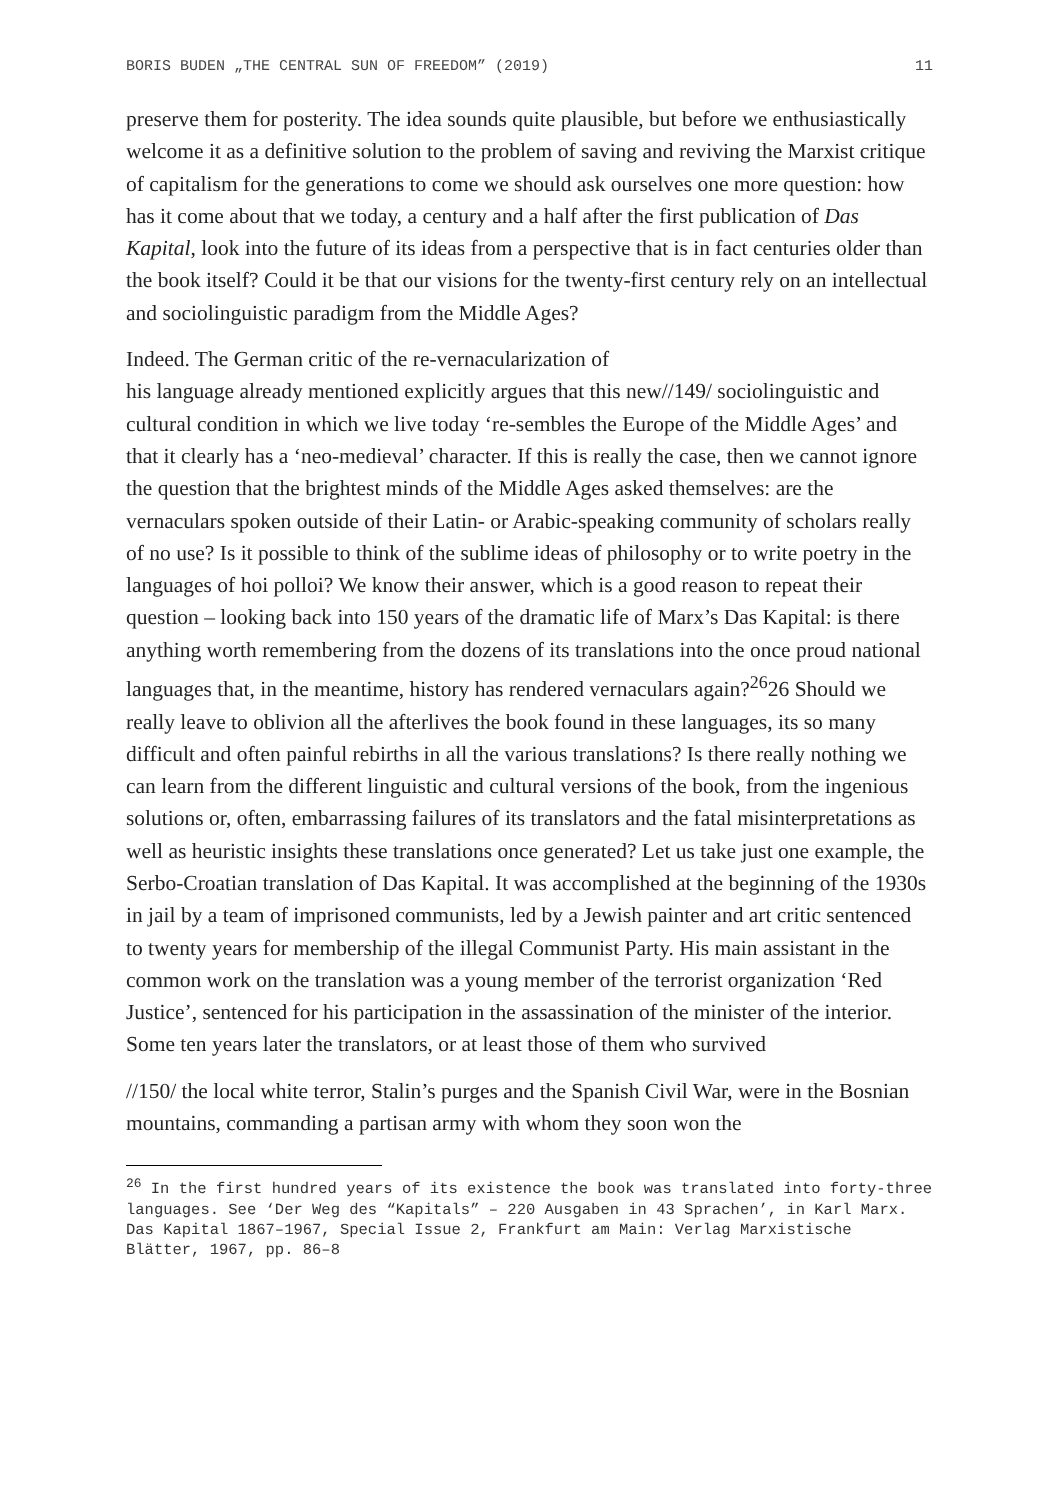BORIS BUDEN „THE CENTRAL SUN OF FREEDOM” (2019) 11
preserve them for posterity. The idea sounds quite plausible, but before we enthusiastically welcome it as a definitive solution to the problem of saving and reviving the Marxist critique of capitalism for the generations to come we should ask ourselves one more question: how has it come about that we today, a century and a half after the first publication of Das Kapital, look into the future of its ideas from a perspective that is in fact centuries older than the book itself? Could it be that our visions for the twenty-first century rely on an intellectual and sociolinguistic paradigm from the Middle Ages?
Indeed. The German critic of the re-vernacularization of
his language already mentioned explicitly argues that this new//149/ sociolinguistic and cultural condition in which we live today ‘re-sembles the Europe of the Middle Ages’ and that it clearly has a ‘neo-medieval’ character. If this is really the case, then we cannot ignore the question that the brightest minds of the Middle Ages asked themselves: are the vernaculars spoken outside of their Latin- or Arabic-speaking community of scholars really of no use? Is it possible to think of the sublime ideas of philosophy or to write poetry in the languages of hoi polloi? We know their answer, which is a good reason to repeat their question – looking back into 150 years of the dramatic life of Marx’s Das Kapital: is there anything worth remembering from the dozens of its translations into the once proud national languages that, in the meantime, history has rendered vernaculars again?<sup>26</sup>26 Should we really leave to oblivion all the afterlives the book found in these languages, its so many difficult and often painful rebirths in all the various translations? Is there really nothing we can learn from the different linguistic and cultural versions of the book, from the ingenious solutions or, often, embarrassing failures of its translators and the fatal misinterpretations as well as heuristic insights these translations once generated? Let us take just one example, the Serbo-Croatian translation of Das Kapital. It was accomplished at the beginning of the 1930s in jail by a team of imprisoned communists, led by a Jewish painter and art critic sentenced to twenty years for membership of the illegal Communist Party. His main assistant in the common work on the translation was a young member of the terrorist organization ‘Red Justice’, sentenced for his participation in the assassination of the minister of the interior. Some ten years later the translators, or at least those of them who survived
//150/ the local white terror, Stalin’s purges and the Spanish Civil War, were in the Bosnian mountains, commanding a partisan army with whom they soon won the
<sup>26</sup> In the first hundred years of its existence the book was translated into forty-three languages. See ‘Der Weg des “Kapitals” – 220 Ausgaben in 43 Sprachen’, in Karl Marx. Das Kapital 1867–1967, Special Issue 2, Frankfurt am Main: Verlag Marxistische Blätter, 1967, pp. 86–8